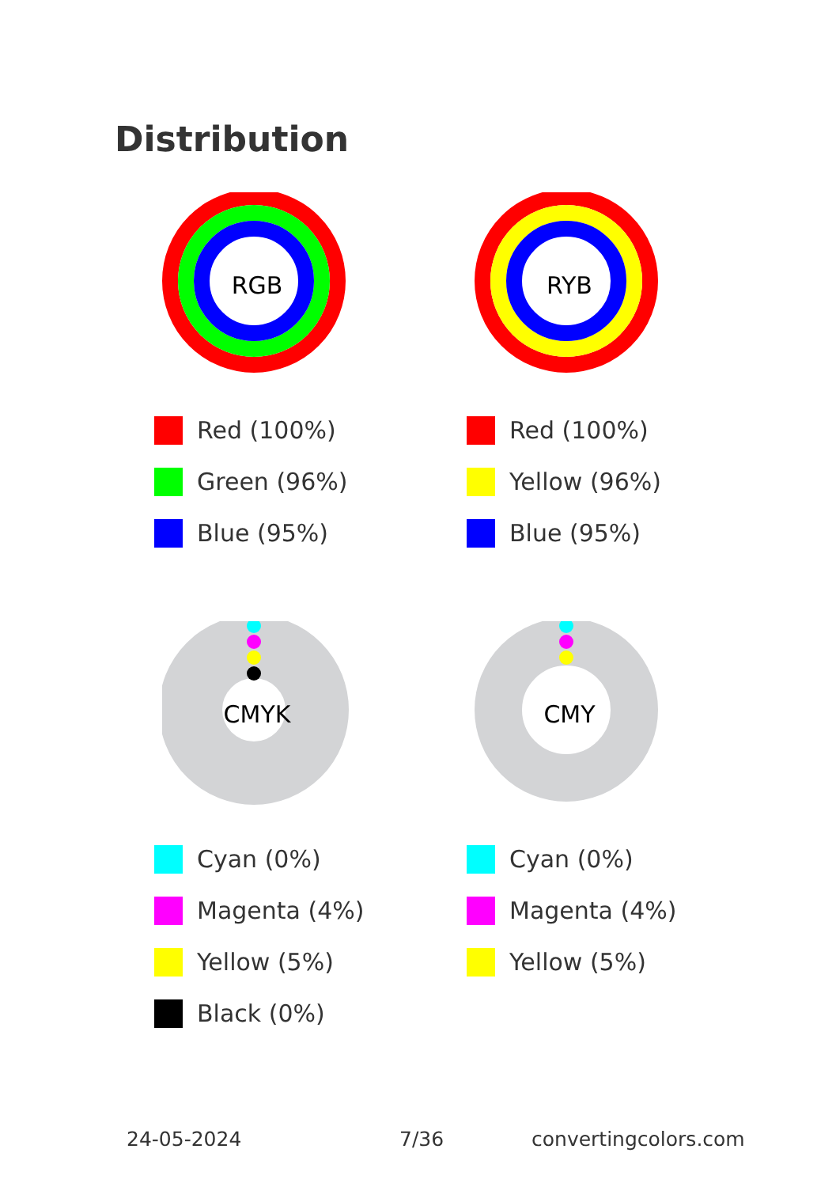Distribution
RGB
Red (100%)
Green (96%)
Blue (95%)
RYB
Red (100%)
Yellow (96%)
Blue (95%)
CMYK
Cyan (0%)
Magenta (4%)
Yellow (5%)
Black (0%)
CMY
Cyan (0%)
Magenta (4%)
Yellow (5%)
24-05-2024 7/36 convertingcolors.com